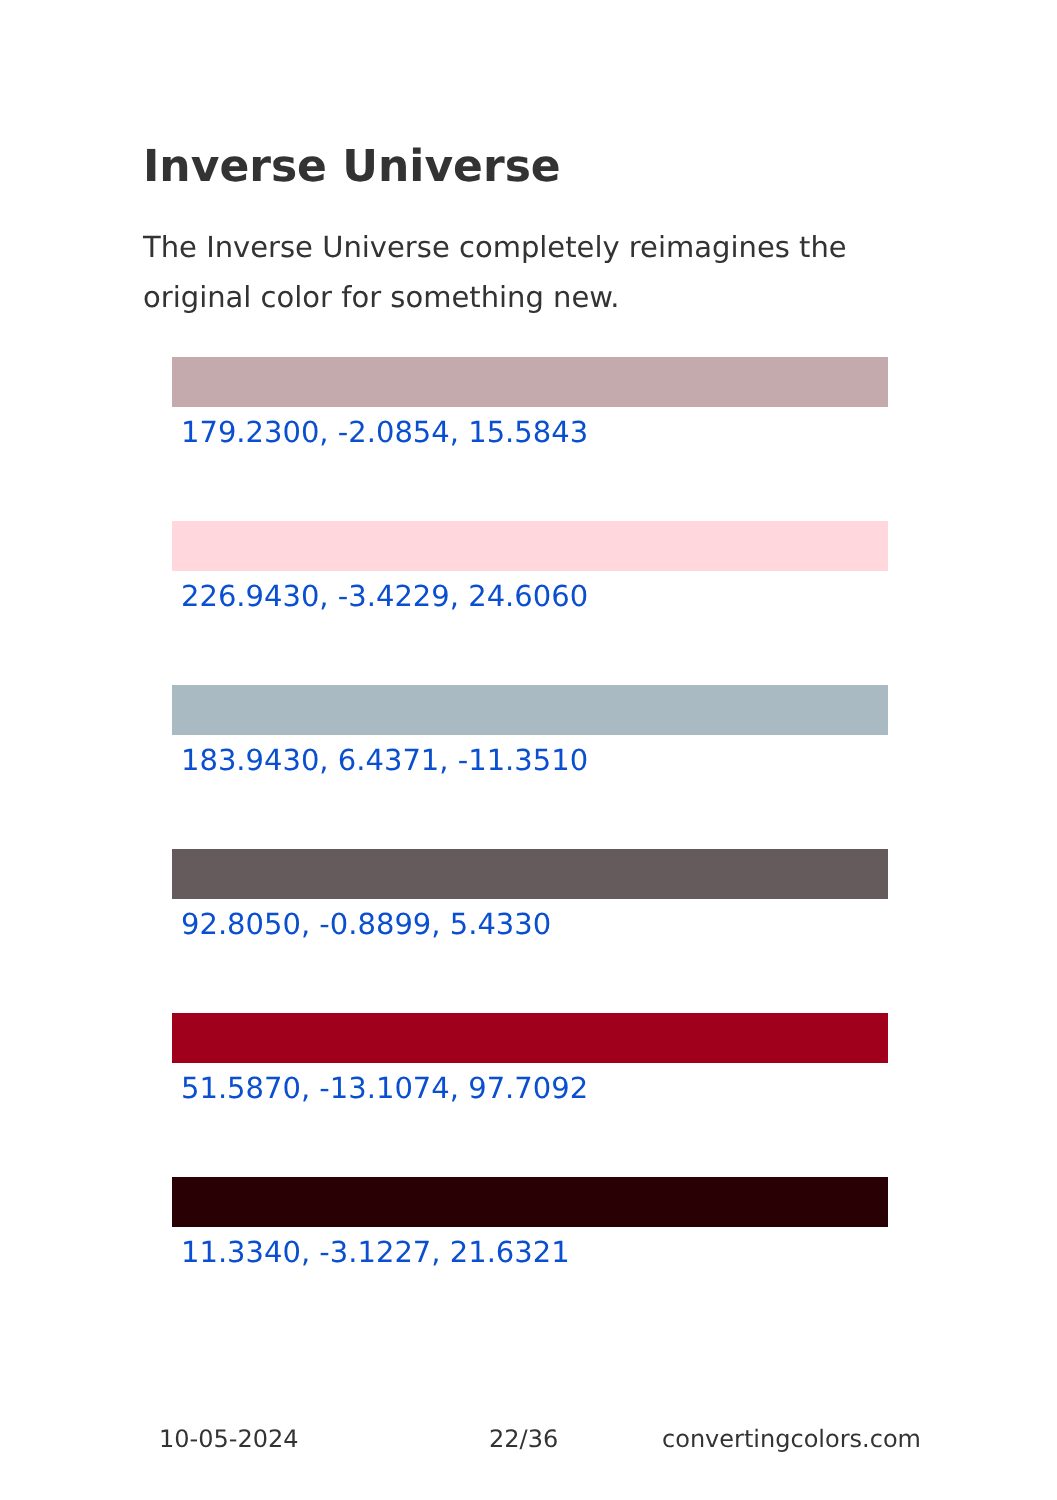Inverse Universe
The Inverse Universe completely reimagines the original color for something new.
179.2300, -2.0854, 15.5843
226.9430, -3.4229, 24.6060
183.9430, 6.4371, -11.3510
92.8050, -0.8899, 5.4330
51.5870, -13.1074, 97.7092
11.3340, -3.1227, 21.6321
10-05-2024 22/36 convertingcolors.com